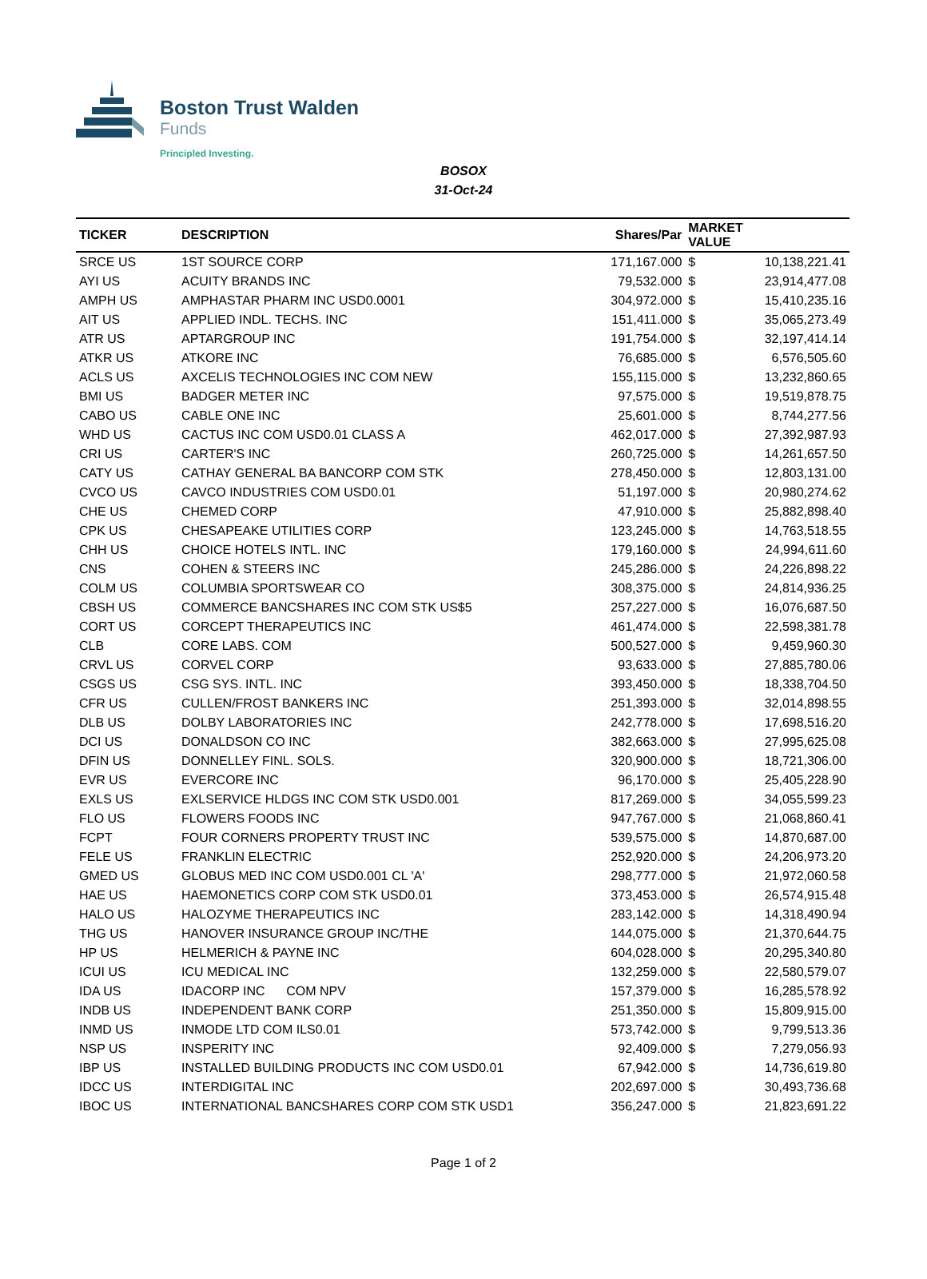Boston Trust Walden
Funds
Principled Investing.
BOSOX
31-Oct-24
| TICKER | DESCRIPTION | Shares/Par | MARKET VALUE | |
| --- | --- | --- | --- | --- |
| SRCE US | 1ST SOURCE CORP | 171,167.000 | $ | 10,138,221.41 |
| AYI US | ACUITY BRANDS INC | 79,532.000 | $ | 23,914,477.08 |
| AMPH US | AMPHASTAR PHARM INC USD0.0001 | 304,972.000 | $ | 15,410,235.16 |
| AIT US | APPLIED INDL. TECHS. INC | 151,411.000 | $ | 35,065,273.49 |
| ATR US | APTARGROUP INC | 191,754.000 | $ | 32,197,414.14 |
| ATKR US | ATKORE INC | 76,685.000 | $ | 6,576,505.60 |
| ACLS US | AXCELIS TECHNOLOGIES INC COM NEW | 155,115.000 | $ | 13,232,860.65 |
| BMI US | BADGER METER INC | 97,575.000 | $ | 19,519,878.75 |
| CABO US | CABLE ONE INC | 25,601.000 | $ | 8,744,277.56 |
| WHD US | CACTUS INC COM USD0.01 CLASS A | 462,017.000 | $ | 27,392,987.93 |
| CRI US | CARTER'S INC | 260,725.000 | $ | 14,261,657.50 |
| CATY US | CATHAY GENERAL BA BANCORP COM STK | 278,450.000 | $ | 12,803,131.00 |
| CVCO US | CAVCO INDUSTRIES COM USD0.01 | 51,197.000 | $ | 20,980,274.62 |
| CHE US | CHEMED CORP | 47,910.000 | $ | 25,882,898.40 |
| CPK US | CHESAPEAKE UTILITIES CORP | 123,245.000 | $ | 14,763,518.55 |
| CHH US | CHOICE HOTELS INTL. INC | 179,160.000 | $ | 24,994,611.60 |
| CNS | COHEN & STEERS INC | 245,286.000 | $ | 24,226,898.22 |
| COLM US | COLUMBIA SPORTSWEAR CO | 308,375.000 | $ | 24,814,936.25 |
| CBSH US | COMMERCE BANCSHARES INC COM STK US$5 | 257,227.000 | $ | 16,076,687.50 |
| CORT US | CORCEPT THERAPEUTICS INC | 461,474.000 | $ | 22,598,381.78 |
| CLB | CORE LABS. COM | 500,527.000 | $ | 9,459,960.30 |
| CRVL US | CORVEL CORP | 93,633.000 | $ | 27,885,780.06 |
| CSGS US | CSG SYS. INTL. INC | 393,450.000 | $ | 18,338,704.50 |
| CFR US | CULLEN/FROST BANKERS INC | 251,393.000 | $ | 32,014,898.55 |
| DLB US | DOLBY LABORATORIES INC | 242,778.000 | $ | 17,698,516.20 |
| DCI US | DONALDSON CO INC | 382,663.000 | $ | 27,995,625.08 |
| DFIN US | DONNELLEY FINL. SOLS. | 320,900.000 | $ | 18,721,306.00 |
| EVR US | EVERCORE INC | 96,170.000 | $ | 25,405,228.90 |
| EXLS US | EXLSERVICE HLDGS INC COM STK USD0.001 | 817,269.000 | $ | 34,055,599.23 |
| FLO US | FLOWERS FOODS INC | 947,767.000 | $ | 21,068,860.41 |
| FCPT | FOUR CORNERS PROPERTY TRUST INC | 539,575.000 | $ | 14,870,687.00 |
| FELE US | FRANKLIN ELECTRIC | 252,920.000 | $ | 24,206,973.20 |
| GMED US | GLOBUS MED INC COM USD0.001 CL 'A' | 298,777.000 | $ | 21,972,060.58 |
| HAE US | HAEMONETICS CORP COM STK USD0.01 | 373,453.000 | $ | 26,574,915.48 |
| HALO US | HALOZYME THERAPEUTICS INC | 283,142.000 | $ | 14,318,490.94 |
| THG US | HANOVER INSURANCE GROUP INC/THE | 144,075.000 | $ | 21,370,644.75 |
| HP US | HELMERICH & PAYNE INC | 604,028.000 | $ | 20,295,340.80 |
| ICUI US | ICU MEDICAL INC | 132,259.000 | $ | 22,580,579.07 |
| IDA US | IDACORP INC COM NPV | 157,379.000 | $ | 16,285,578.92 |
| INDB US | INDEPENDENT BANK CORP | 251,350.000 | $ | 15,809,915.00 |
| INMD US | INMODE LTD COM ILS0.01 | 573,742.000 | $ | 9,799,513.36 |
| NSP US | INSPERITY INC | 92,409.000 | $ | 7,279,056.93 |
| IBP US | INSTALLED BUILDING PRODUCTS INC COM USD0.01 | 67,942.000 | $ | 14,736,619.80 |
| IDCC US | INTERDIGITAL INC | 202,697.000 | $ | 30,493,736.68 |
| IBOC US | INTERNATIONAL BANCSHARES CORP COM STK USD1 | 356,247.000 | $ | 21,823,691.22 |
Page 1 of 2